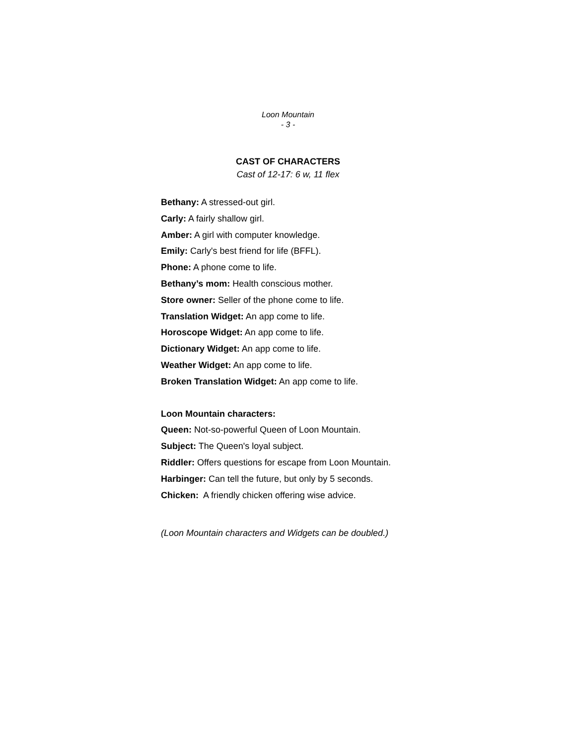Loon Mountain
- 3 -
CAST OF CHARACTERS
Cast of 12-17: 6 w, 11 flex
Bethany: A stressed-out girl.
Carly: A fairly shallow girl.
Amber: A girl with computer knowledge.
Emily: Carly's best friend for life (BFFL).
Phone: A phone come to life.
Bethany’s mom: Health conscious mother.
Store owner: Seller of the phone come to life.
Translation Widget: An app come to life.
Horoscope Widget: An app come to life.
Dictionary Widget: An app come to life.
Weather Widget: An app come to life.
Broken Translation Widget: An app come to life.
Loon Mountain characters:
Queen: Not-so-powerful Queen of Loon Mountain.
Subject: The Queen's loyal subject.
Riddler: Offers questions for escape from Loon Mountain.
Harbinger: Can tell the future, but only by 5 seconds.
Chicken: A friendly chicken offering wise advice.
(Loon Mountain characters and Widgets can be doubled.)